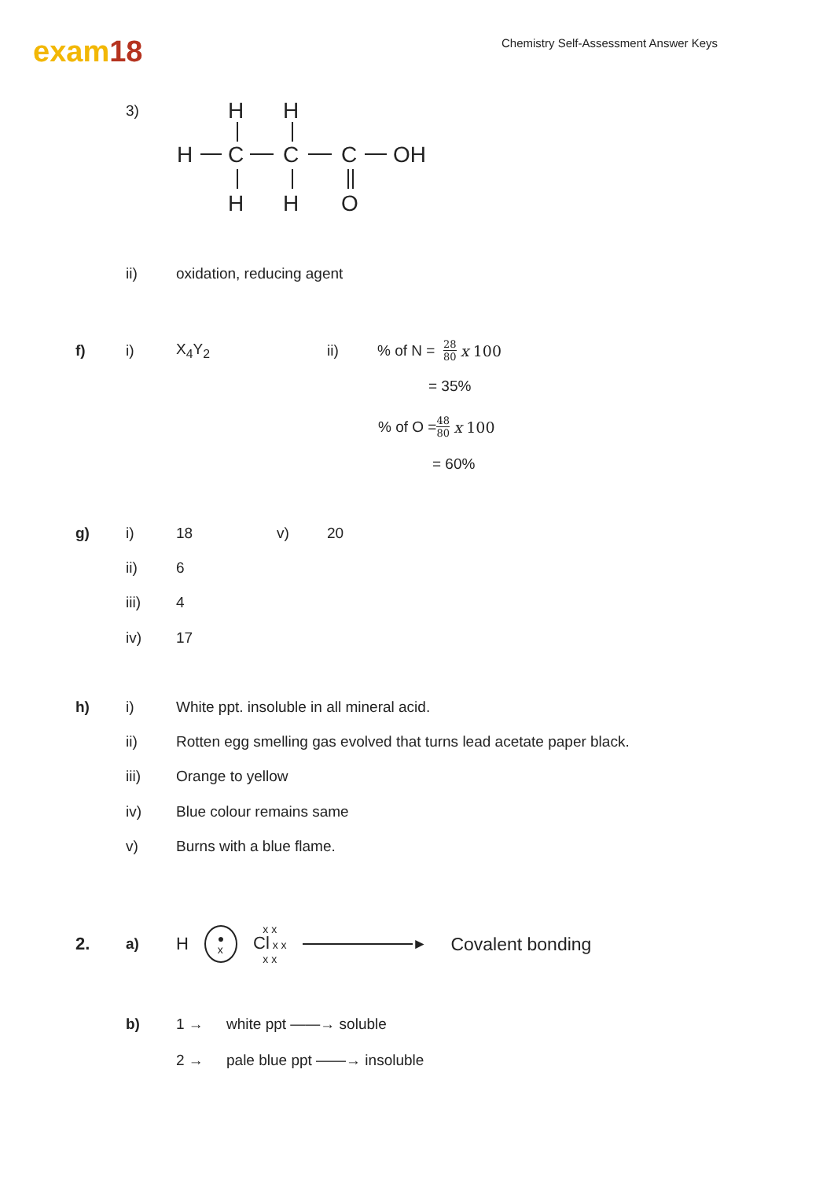exam18
Chemistry Self-Assessment Answer Keys
3)
H
H
H
C
C
C
OH
H
H
O
ii)
oxidation, reducing agent
f) i) X<sub>4</sub>Y<sub>2</sub> ii)
% of N = 28 80 x 100
= 35%
% of O = 48 80 x 100
= 60%
g) i) 18 v)
20
ii)
6
iii)
4
iv)
17
h) i)
White ppt. insoluble in all mineral acid.
ii)
Rotten egg smelling gas evolved that turns lead acetate paper black.
iii)
Orange to yellow
iv)
Blue colour remains same
v)
Burns with a blue flame.
2.
a)
H ●
x x x
Cl x x
x x ► Covalent bonding
b) 1 →
white ppt ——→ soluble
2 →
pale blue ppt ——→ insoluble